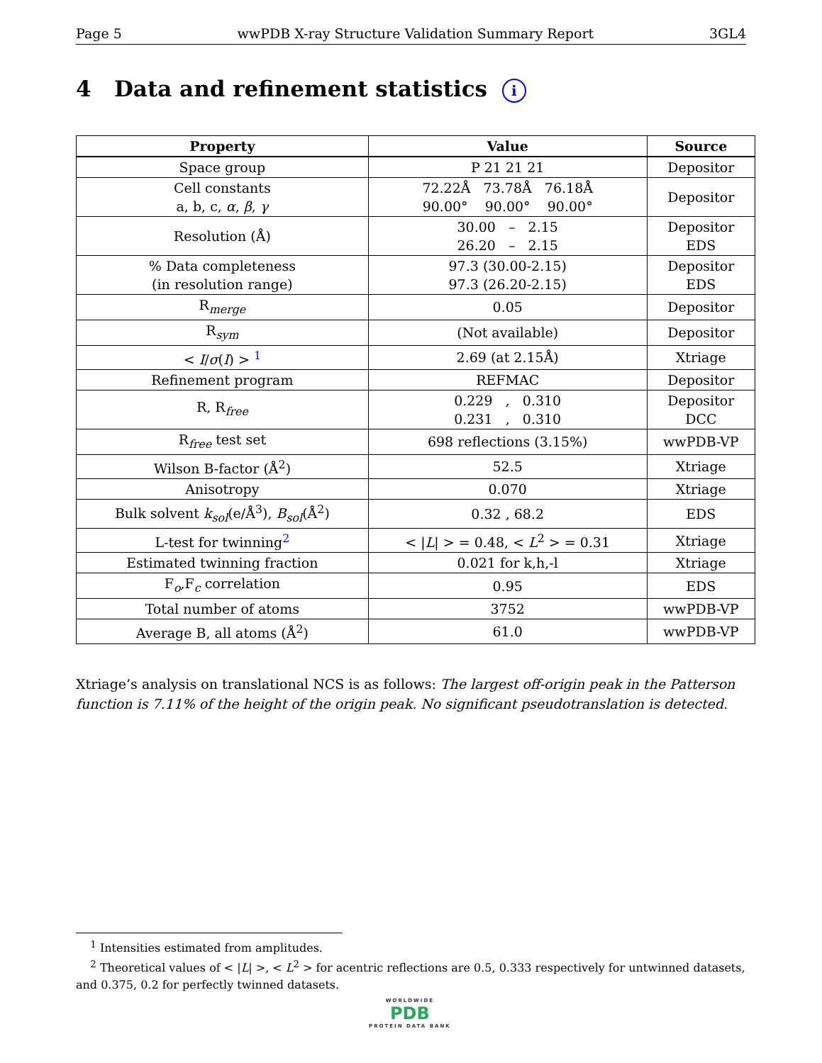Page 5 wwPDB X-ray Structure Validation Summary Report 3GL4
4 Data and refinement statistics i
| Property | Value | Source |
| --- | --- | --- |
| Space group | P 21 21 21 | Depositor |
| Cell constants a, b, c, α , β , γ | 72.22Å 73.78Å 76.18Å 90.00° 90.00° 90.00° | Depositor |
| Resolution (Å) | 30.00 – 2.15 26.20 – 2.15 | Depositor EDS |
| % Data completeness (in resolution range) | 97.3 (30.00-2.15) 97.3 (26.20-2.15) | Depositor EDS |
| R<sub>merge</sub> | 0.05 | Depositor |
| R<sub>sym</sub> | (Not available) | Depositor |
| < I / σ ( I ) > <sup>1</sup> | 2.69 (at 2.15Å) | Xtriage |
| Refinement program | REFMAC | Depositor |
| R, R<sub>free</sub> | 0.229 , 0.310 0.231 , 0.310 | Depositor DCC |
| R<sub>free</sub> test set | 698 reflections (3.15%) | wwPDB-VP |
| Wilson B-factor (Å<sup>2</sup>) | 52.5 | Xtriage |
| Anisotropy | 0.070 | Xtriage |
| Bulk solvent k<sub>sol</sub>(e/Å<sup>3</sup>), B<sub>sol</sub>(Å<sup>2</sup>) | 0.32 , 68.2 | EDS |
| L-test for twinning<sup>2</sup> | < / L / > = 0.48, < L<sup>2</sup> > = 0.31 | Xtriage |
| Estimated twinning fraction | 0.021 for k,h,-l | Xtriage |
| F<sub>o</sub>,F<sub>c</sub> correlation | 0.95 | EDS |
| Total number of atoms | 3752 | wwPDB-VP |
| Average B, all atoms (Å<sup>2</sup>) | 61.0 | wwPDB-VP |
Xtriage’s analysis on translational NCS is as follows: The largest off-origin peak in the Patterson function is 7.11% of the height of the origin peak. No significant pseudotranslation is detected.
<sup>1</sup> Intensities estimated from amplitudes.
<sup>2</sup> Theoretical values of < |L| >, < L<sup>2</sup> > for acentric reflections are 0.5, 0.333 respectively for untwinned datasets, and 0.375, 0.2 for perfectly twinned datasets.
WORLDWIDE
PDB
PROTEIN DATA BANK